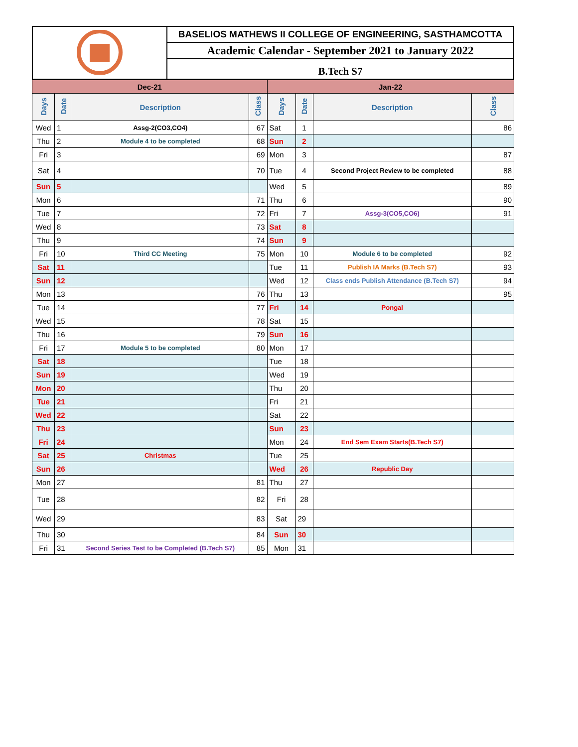| | BASELIOS MATHEWS II COLLEGE OF ENGINEERING, SASTHAMCOTTA |
| | Academic Calendar - September 2021 to January 2022 |
| | B.Tech S7 |
| Dec-21 | | | | Jan-22 | | | |
| Days | Date | Description | Class | Days | Date | Description | Class |
| Wed | 1 | Assg-2(CO3,CO4) | 67 | Sat | 1 | | 86 |
| Thu | 2 | Module 4 to be completed | 68 | Sun | 2 | | |
| Fri | 3 | | 69 | Mon | 3 | | 87 |
| Sat | 4 | | 70 | Tue | 4 | Second Project Review to be completed | 88 |
| Sun | 5 | | | Wed | 5 | | 89 |
| Mon | 6 | | 71 | Thu | 6 | | 90 |
| Tue | 7 | | 72 | Fri | 7 | Assg-3(CO5,CO6) | 91 |
| Wed | 8 | | 73 | Sat | 8 | | |
| Thu | 9 | | 74 | Sun | 9 | | |
| Fri | 10 | Third CC Meeting | 75 | Mon | 10 | Module 6 to be completed | 92 |
| Sat | 11 | | | Tue | 11 | Publish IA Marks (B.Tech S7) | 93 |
| Sun | 12 | | | Wed | 12 | Class ends Publish Attendance (B.Tech S7) | 94 |
| Mon | 13 | | 76 | Thu | 13 | | 95 |
| Tue | 14 | | 77 | Fri | 14 | Pongal | |
| Wed | 15 | | 78 | Sat | 15 | | |
| Thu | 16 | | 79 | Sun | 16 | | |
| Fri | 17 | Module 5 to be completed | 80 | Mon | 17 | | |
| Sat | 18 | | | Tue | 18 | | |
| Sun | 19 | | | Wed | 19 | | |
| Mon | 20 | | | Thu | 20 | | |
| Tue | 21 | | | Fri | 21 | | |
| Wed | 22 | | | Sat | 22 | | |
| Thu | 23 | | | Sun | 23 | | |
| Fri | 24 | | | Mon | 24 | End Sem Exam Starts(B.Tech S7) | |
| Sat | 25 | Christmas | | Tue | 25 | | |
| Sun | 26 | | | Wed | 26 | Republic Day | |
| Mon | 27 | | 81 | Thu | 27 | | |
| Tue | 28 | | 82 | Fri | 28 | | |
| Wed | 29 | | 83 | Sat | 29 | | |
| Thu | 30 | | 84 | Sun | 30 | | |
| Fri | 31 | Second Series Test to be Completed (B.Tech S7) | 85 | Mon | 31 | | |